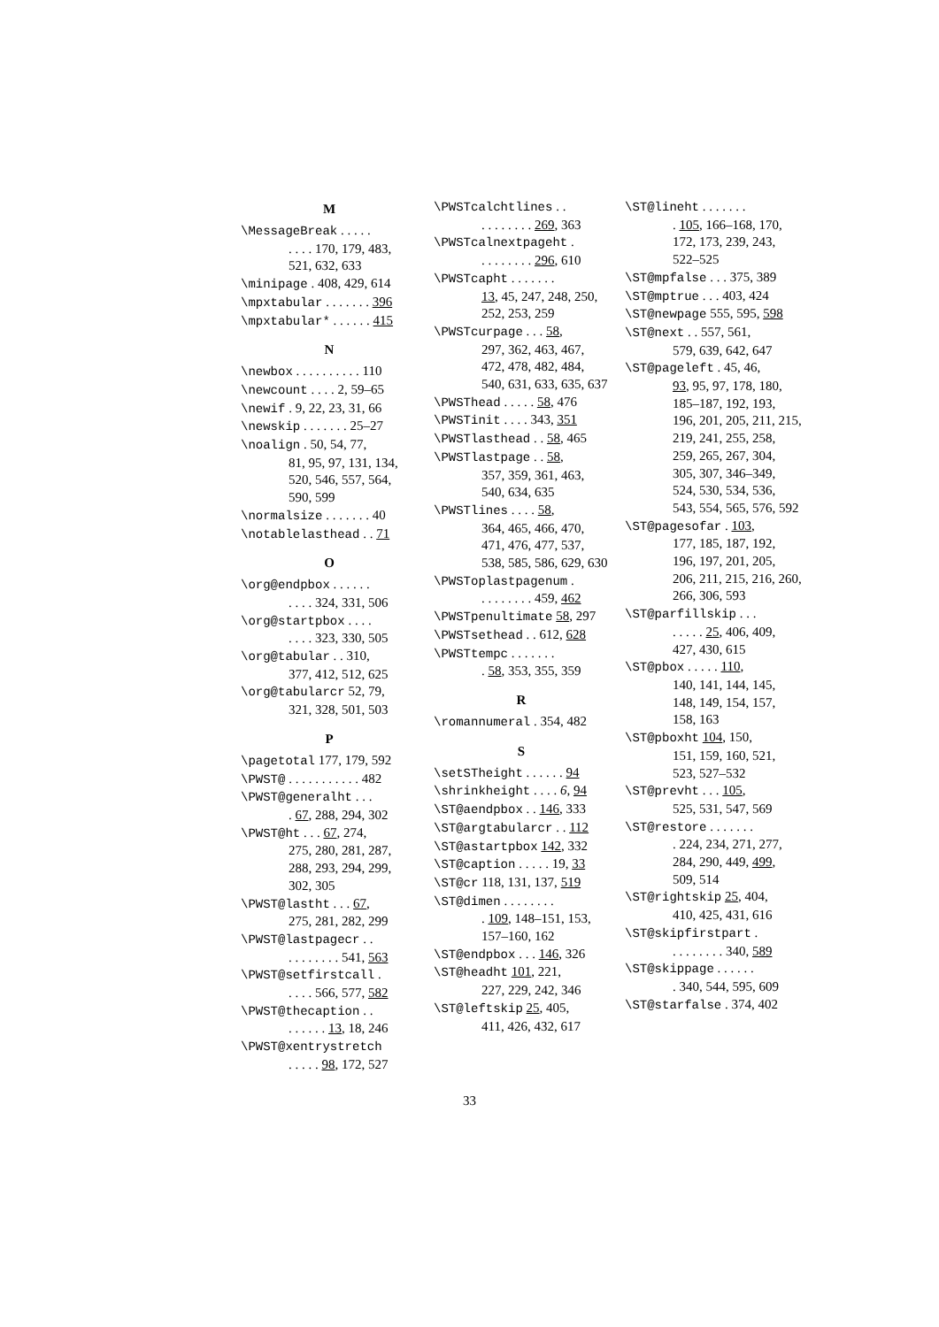M
\MessageBreak . . . . .
. . . . 170, 179, 483, 521, 632, 633
\minipage . 408, 429, 614
\mpxtabular . . . . . . . 396
\mpxtabular* . . . . . . 415
N
\newbox . . . . . . . . . . 110
\newcount . . . . 2, 59–65
\newif . 9, 22, 23, 31, 66
\newskip . . . . . . . 25–27
\noalign . 50, 54, 77,
81, 95, 97, 131, 134, 520, 546, 557, 564, 590, 599
\normalsize . . . . . . . 40
\notablelasthead . . 71
O
\org@endpbox . . . . . .
. . . . 324, 331, 506
\org@startpbox . . . .
. . . . 323, 330, 505
\org@tabular . . 310,
377, 412, 512, 625
\org@tabularcr 52, 79,
321, 328, 501, 503
P
\pagetotal 177, 179, 592
\PWST@ . . . . . . . . . . . 482
\PWST@generalht . . .
. 67, 288, 294, 302
\PWST@ht . . . 67, 274,
275, 280, 281, 287, 288, 293, 294, 299, 302, 305
\PWST@lastht . . . 67,
275, 281, 282, 299
\PWST@lastpagecr . .
. . . . . . . . 541, 563
\PWST@setfirstcall .
. . . . 566, 577, 582
\PWST@thecaption . .
. . . . . . 13, 18, 246
\PWST@xentrystretch
. . . . . 98, 172, 527
\PWSTcalchtlines . .
. . . . . . . . 269, 363
\PWSTcalnextpageht .
. . . . . . . . 296, 610
\PWSTcapht . . . . . . .
13, 45, 247, 248, 250, 252, 253, 259
\PWSTcurpage . . . 58,
297, 362, 463, 467, 472, 478, 482, 484, 540, 631, 633, 635, 637
\PWSThead . . . . . 58, 476
\PWSTinit . . . . 343, 351
\PWSTlasthead . . 58, 465
\PWSTlastpage . . 58,
357, 359, 361, 463, 540, 634, 635
\PWSTlines . . . . 58,
364, 465, 466, 470, 471, 476, 477, 537, 538, 585, 586, 629, 630
\PWSToplastpagenum .
. . . . . . . . 459, 462
\PWSTpenultimate 58, 297
\PWSTsethead . . 612, 628
\PWSTtempc . . . . . . .
. 58, 353, 355, 359
R
\romannumeral . 354, 482
S
\setSTheight . . . . . . 94
\shrinkheight . . . . 6, 94
\ST@aendpbox . . 146, 333
\ST@argtabularcr . . 112
\ST@astartpbox 142, 332
\ST@caption . . . . . 19, 33
\ST@cr 118, 131, 137, 519
\ST@dimen . . . . . . . .
. 109, 148–151, 153, 157–160, 162
\ST@endpbox . . . 146, 326
\ST@headht 101, 221,
227, 229, 242, 346
\ST@leftskip 25, 405,
411, 426, 432, 617
\ST@lineht . . . . . . .
. 105, 166–168, 170, 172, 173, 239, 243, 522–525
\ST@mpfalse . . . 375, 389
\ST@mptrue . . . 403, 424
\ST@newpage 555, 595, 598
\ST@next . . 557, 561,
579, 639, 642, 647
\ST@pageleft . 45, 46,
93, 95, 97, 178, 180, 185–187, 192, 193, 196, 201, 205, 211, 215, 219, 241, 255, 258, 259, 265, 267, 304, 305, 307, 346–349, 524, 530, 534, 536, 543, 554, 565, 576, 592
\ST@pagesofar . 103,
177, 185, 187, 192, 196, 197, 201, 205, 206, 211, 215, 216, 260, 266, 306, 593
\ST@parfillskip . . .
. . . . . 25, 406, 409, 427, 430, 615
\ST@pbox . . . . . 110,
140, 141, 144, 145, 148, 149, 154, 157, 158, 163
\ST@pboxht 104, 150,
151, 159, 160, 521, 523, 527–532
\ST@prevht . . . 105,
525, 531, 547, 569
\ST@restore . . . . . . .
. 224, 234, 271, 277, 284, 290, 449, 499, 509, 514
\ST@rightskip 25, 404,
410, 425, 431, 616
\ST@skipfirstpart .
. . . . . . . . 340, 589
\ST@skippage . . . . . .
. 340, 544, 595, 609
\ST@starfalse . 374, 402
33